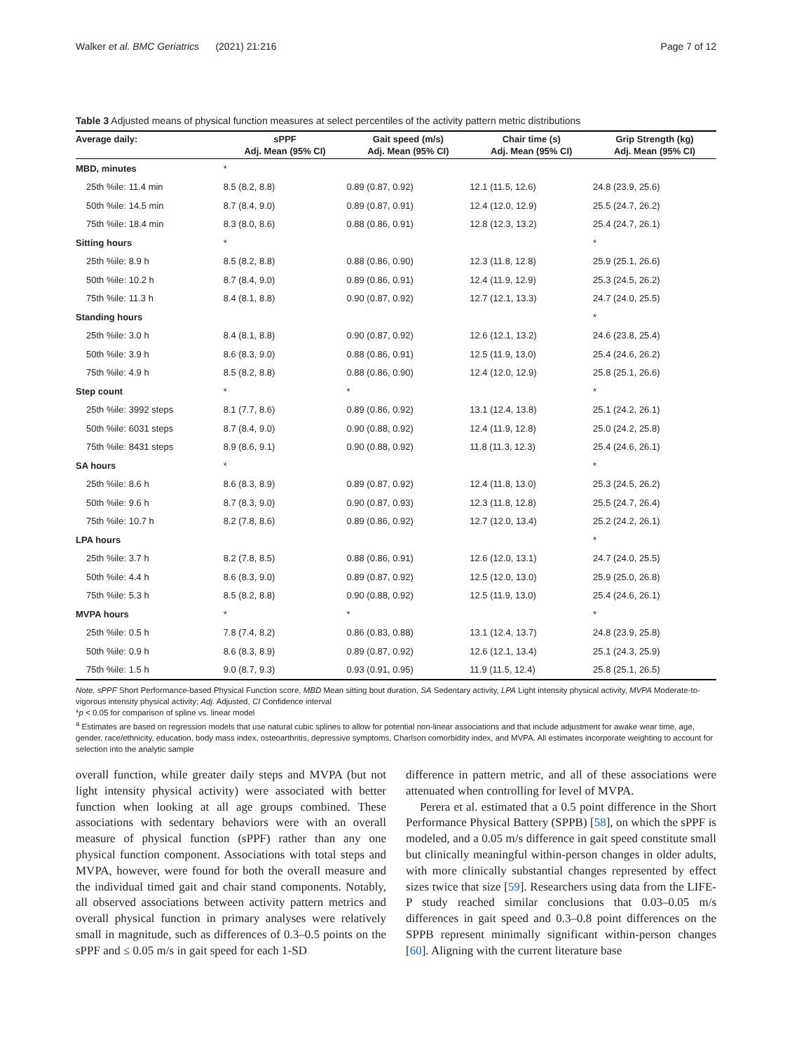Walker et al. BMC Geriatrics (2021) 21:216 Page 7 of 12
Table 3 Adjusted means of physical function measures at select percentiles of the activity pattern metric distributions
| Average daily: | sPPF Adj. Mean (95% CI) | Gait speed (m/s) Adj. Mean (95% CI) | Chair time (s) Adj. Mean (95% CI) | Grip Strength (kg) Adj. Mean (95% CI) |
| --- | --- | --- | --- | --- |
| MBD, minutes | * | | | |
| 25th %ile: 11.4 min | 8.5 (8.2, 8.8) | 0.89 (0.87, 0.92) | 12.1 (11.5, 12.6) | 24.8 (23.9, 25.6) |
| 50th %ile: 14.5 min | 8.7 (8.4, 9.0) | 0.89 (0.87, 0.91) | 12.4 (12.0, 12.9) | 25.5 (24.7, 26.2) |
| 75th %ile: 18.4 min | 8.3 (8.0, 8.6) | 0.88 (0.86, 0.91) | 12.8 (12.3, 13.2) | 25.4 (24.7, 26.1) |
| Sitting hours | * | | | * |
| 25th %ile: 8.9 h | 8.5 (8.2, 8.8) | 0.88 (0.86, 0.90) | 12.3 (11.8, 12.8) | 25.9 (25.1, 26.6) |
| 50th %ile: 10.2 h | 8.7 (8.4, 9.0) | 0.89 (0.86, 0.91) | 12.4 (11.9, 12.9) | 25.3 (24.5, 26.2) |
| 75th %ile: 11.3 h | 8.4 (8.1, 8.8) | 0.90 (0.87, 0.92) | 12.7 (12.1, 13.3) | 24.7 (24.0, 25.5) |
| Standing hours | | | | * |
| 25th %ile: 3.0 h | 8.4 (8.1, 8.8) | 0.90 (0.87, 0.92) | 12.6 (12.1, 13.2) | 24.6 (23.8, 25.4) |
| 50th %ile: 3.9 h | 8.6 (8.3, 9.0) | 0.88 (0.86, 0.91) | 12.5 (11.9, 13.0) | 25.4 (24.6, 26.2) |
| 75th %ile: 4.9 h | 8.5 (8.2, 8.8) | 0.88 (0.86, 0.90) | 12.4 (12.0, 12.9) | 25.8 (25.1, 26.6) |
| Step count | * | * | | * |
| 25th %ile: 3992 steps | 8.1 (7.7, 8.6) | 0.89 (0.86, 0.92) | 13.1 (12.4, 13.8) | 25.1 (24.2, 26.1) |
| 50th %ile: 6031 steps | 8.7 (8.4, 9.0) | 0.90 (0.88, 0.92) | 12.4 (11.9, 12.8) | 25.0 (24.2, 25.8) |
| 75th %ile: 8431 steps | 8.9 (8.6, 9.1) | 0.90 (0.88, 0.92) | 11.8 (11.3, 12.3) | 25.4 (24.6, 26.1) |
| SA hours | * | | | * |
| 25th %ile: 8.6 h | 8.6 (8.3, 8.9) | 0.89 (0.87, 0.92) | 12.4 (11.8, 13.0) | 25.3 (24.5, 26.2) |
| 50th %ile: 9.6 h | 8.7 (8.3, 9.0) | 0.90 (0.87, 0.93) | 12.3 (11.8, 12.8) | 25.5 (24.7, 26.4) |
| 75th %ile: 10.7 h | 8.2 (7.8, 8.6) | 0.89 (0.86, 0.92) | 12.7 (12.0, 13.4) | 25.2 (24.2, 26.1) |
| LPA hours | | | | * |
| 25th %ile: 3.7 h | 8.2 (7.8, 8.5) | 0.88 (0.86, 0.91) | 12.6 (12.0, 13.1) | 24.7 (24.0, 25.5) |
| 50th %ile: 4.4 h | 8.6 (8.3, 9.0) | 0.89 (0.87, 0.92) | 12.5 (12.0, 13.0) | 25.9 (25.0, 26.8) |
| 75th %ile: 5.3 h | 8.5 (8.2, 8.8) | 0.90 (0.88, 0.92) | 12.5 (11.9, 13.0) | 25.4 (24.6, 26.1) |
| MVPA hours | * | * | | * |
| 25th %ile: 0.5 h | 7.8 (7.4, 8.2) | 0.86 (0.83, 0.88) | 13.1 (12.4, 13.7) | 24.8 (23.9, 25.8) |
| 50th %ile: 0.9 h | 8.6 (8.3, 8.9) | 0.89 (0.87, 0.92) | 12.6 (12.1, 13.4) | 25.1 (24.3, 25.9) |
| 75th %ile: 1.5 h | 9.0 (8.7, 9.3) | 0.93 (0.91, 0.95) | 11.9 (11.5, 12.4) | 25.8 (25.1, 26.5) |
Note. sPPF Short Performance-based Physical Function score, MBD Mean sitting bout duration, SA Sedentary activity, LPA Light intensity physical activity, MVPA Moderate-to-vigorous intensity physical activity; Adj. Adjusted, CI Confidence interval
*p < 0.05 for comparison of spline vs. linear model
<sup>a</sup> Estimates are based on regression models that use natural cubic splines to allow for potential non-linear associations and that include adjustment for awake wear time, age, gender, race/ethnicity, education, body mass index, osteoarthritis, depressive symptoms, Charlson comorbidity index, and MVPA. All estimates incorporate weighting to account for selection into the analytic sample
overall function, while greater daily steps and MVPA (but not light intensity physical activity) were associated with better function when looking at all age groups combined. These associations with sedentary behaviors were with an overall measure of physical function (sPPF) rather than any one physical function component. Associations with total steps and MVPA, however, were found for both the overall measure and the individual timed gait and chair stand components. Notably, all observed associations between activity pattern metrics and overall physical function in primary analyses were relatively small in magnitude, such as differences of 0.3–0.5 points on the sPPF and ≤ 0.05 m/s in gait speed for each 1-SD
difference in pattern metric, and all of these associations were attenuated when controlling for level of MVPA.
Perera et al. estimated that a 0.5 point difference in the Short Performance Physical Battery (SPPB) [58], on which the sPPF is modeled, and a 0.05 m/s difference in gait speed constitute small but clinically meaningful within-person changes in older adults, with more clinically substantial changes represented by effect sizes twice that size [59]. Researchers using data from the LIFE-P study reached similar conclusions that 0.03–0.05 m/s differences in gait speed and 0.3–0.8 point differences on the SPPB represent minimally significant within-person changes [60]. Aligning with the current literature base